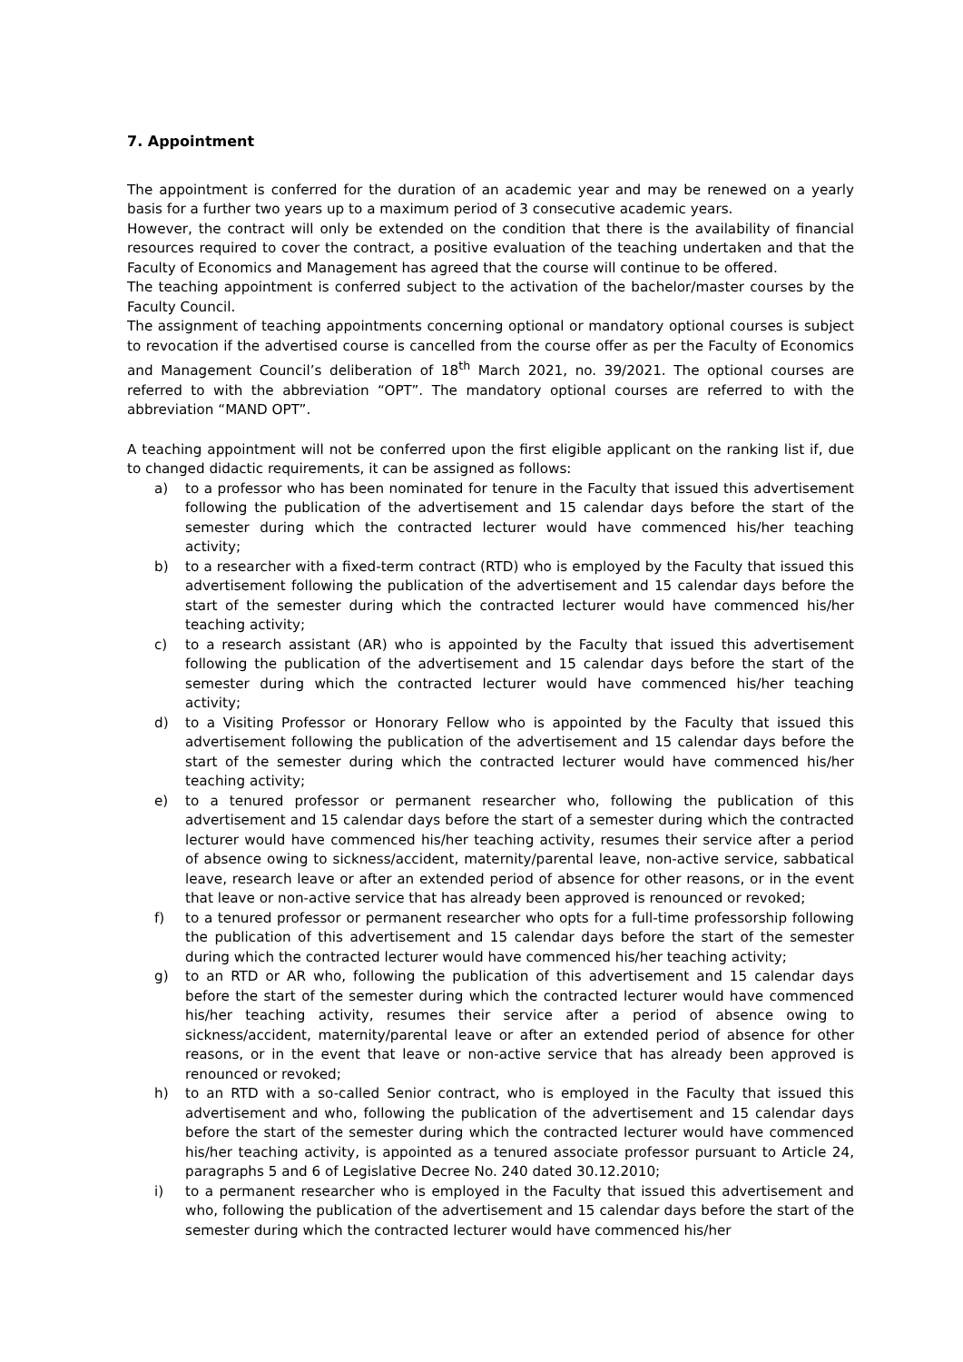7. Appointment
The appointment is conferred for the duration of an academic year and may be renewed on a yearly basis for a further two years up to a maximum period of 3 consecutive academic years.
However, the contract will only be extended on the condition that there is the availability of financial resources required to cover the contract, a positive evaluation of the teaching undertaken and that the Faculty of Economics and Management has agreed that the course will continue to be offered.
The teaching appointment is conferred subject to the activation of the bachelor/master courses by the Faculty Council.
The assignment of teaching appointments concerning optional or mandatory optional courses is subject to revocation if the advertised course is cancelled from the course offer as per the Faculty of Economics and Management Council’s deliberation of 18<sup>th</sup> March 2021, no. 39/2021. The optional courses are referred to with the abbreviation “OPT”. The mandatory optional courses are referred to with the abbreviation “MAND OPT”.
A teaching appointment will not be conferred upon the first eligible applicant on the ranking list if, due to changed didactic requirements, it can be assigned as follows:
a) to a professor who has been nominated for tenure in the Faculty that issued this advertisement following the publication of the advertisement and 15 calendar days before the start of the semester during which the contracted lecturer would have commenced his/her teaching activity;
b) to a researcher with a fixed-term contract (RTD) who is employed by the Faculty that issued this advertisement following the publication of the advertisement and 15 calendar days before the start of the semester during which the contracted lecturer would have commenced his/her teaching activity;
c) to a research assistant (AR) who is appointed by the Faculty that issued this advertisement following the publication of the advertisement and 15 calendar days before the start of the semester during which the contracted lecturer would have commenced his/her teaching activity;
d) to a Visiting Professor or Honorary Fellow who is appointed by the Faculty that issued this advertisement following the publication of the advertisement and 15 calendar days before the start of the semester during which the contracted lecturer would have commenced his/her teaching activity;
e) to a tenured professor or permanent researcher who, following the publication of this advertisement and 15 calendar days before the start of a semester during which the contracted lecturer would have commenced his/her teaching activity, resumes their service after a period of absence owing to sickness/accident, maternity/parental leave, non-active service, sabbatical leave, research leave or after an extended period of absence for other reasons, or in the event that leave or non-active service that has already been approved is renounced or revoked;
f) to a tenured professor or permanent researcher who opts for a full-time professorship following the publication of this advertisement and 15 calendar days before the start of the semester during which the contracted lecturer would have commenced his/her teaching activity;
g) to an RTD or AR who, following the publication of this advertisement and 15 calendar days before the start of the semester during which the contracted lecturer would have commenced his/her teaching activity, resumes their service after a period of absence owing to sickness/accident, maternity/parental leave or after an extended period of absence for other reasons, or in the event that leave or non-active service that has already been approved is renounced or revoked;
h) to an RTD with a so-called Senior contract, who is employed in the Faculty that issued this advertisement and who, following the publication of the advertisement and 15 calendar days before the start of the semester during which the contracted lecturer would have commenced his/her teaching activity, is appointed as a tenured associate professor pursuant to Article 24, paragraphs 5 and 6 of Legislative Decree No. 240 dated 30.12.2010;
i) to a permanent researcher who is employed in the Faculty that issued this advertisement and who, following the publication of the advertisement and 15 calendar days before the start of the semester during which the contracted lecturer would have commenced his/her